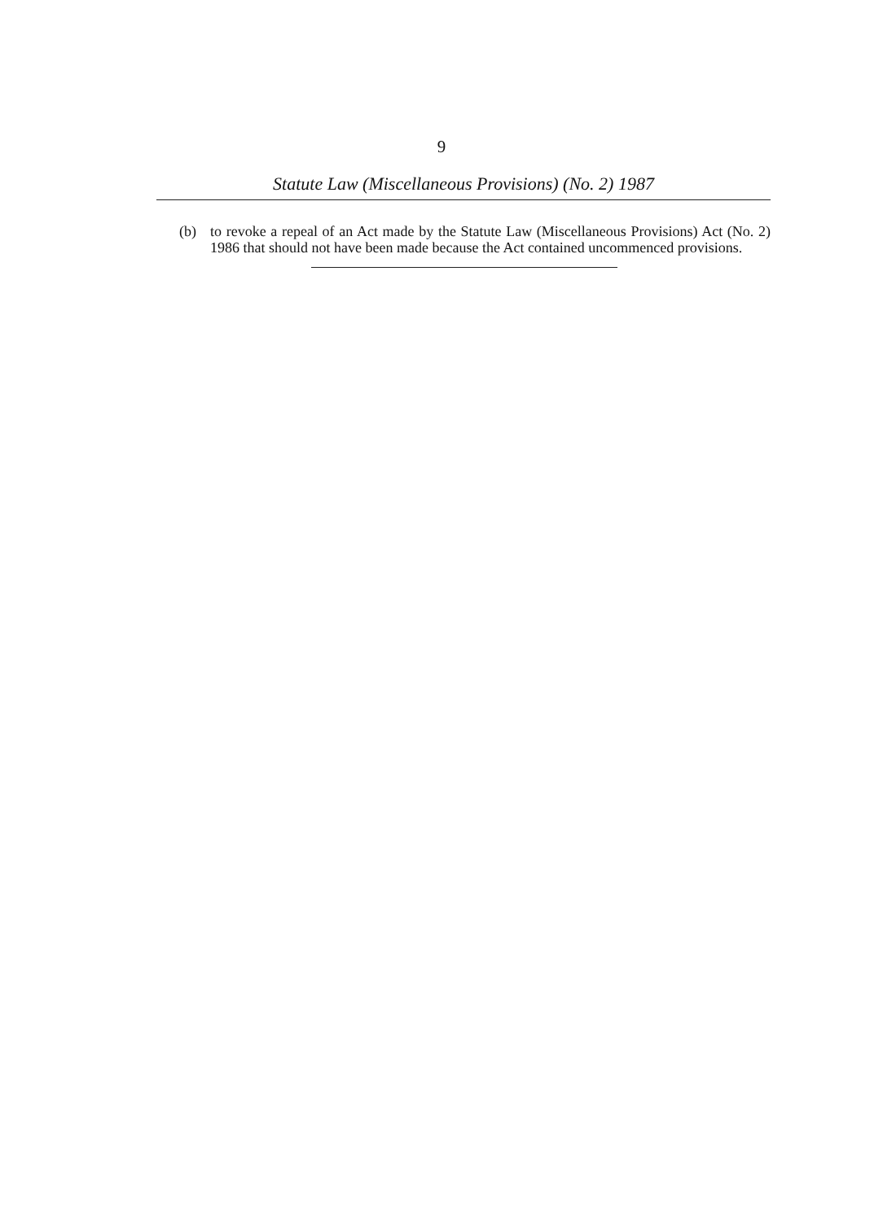9
Statute Law (Miscellaneous Provisions) (No. 2) 1987
(b) to revoke a repeal of an Act made by the Statute Law (Miscellaneous Provisions) Act (No. 2) 1986 that should not have been made because the Act contained uncommenced provisions.